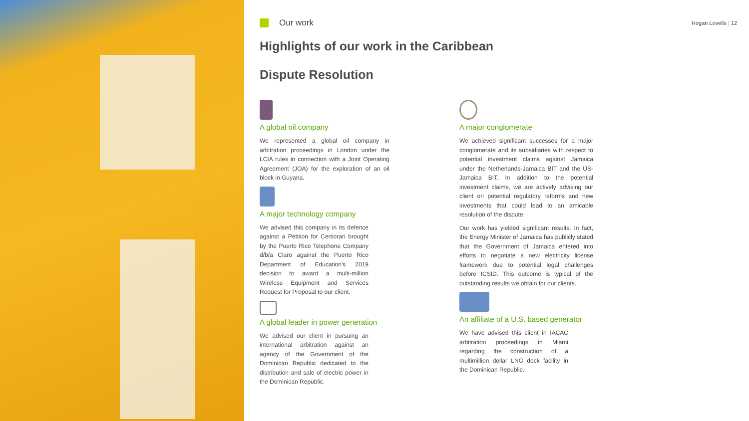Our work
Hogan Lovells | 12
Highlights of our work in the Caribbean
Dispute Resolution
A global oil company
We represented a global oil company in arbitration proceedings in London under the LCIA rules in connection with a Joint Operating Agreement (JOA) for the exploration of an oil block in Guyana.
A major technology company
We advised this company in its defence against a Petition for Certiorari brought by the Puerto Rico Telephone Company d/b/a Claro against the Puerto Rico Department of Education’s 2019 decision to award a multi-million Wireless Equipment and Services Request for Proposal to our client.
A global leader in power generation
We advised our client in pursuing an international arbitration against an agency of the Government of the Dominican Republic dedicated to the distribution and sale of electric power in the Dominican Republic.
A major conglomerate
We achieved significant successes for a major conglomerate and its subsidiaries with respect to potential investment claims against Jamaica under the Netherlands-Jamaica BIT and the US-Jamaica BIT. In addition to the potential investment claims, we are actively advising our client on potential regulatory reforms and new investments that could lead to an amicable resolution of the dispute.
Our work has yielded significant results. In fact, the Energy Minister of Jamaica has publicly stated that the Government of Jamaica entered into efforts to negotiate a new electricity license framework due to potential legal challenges before ICSID. This outcome is typical of the outstanding results we obtain for our clients.
An affiliate of a U.S. based generator
We have advised this client in IACAC arbitration proceedings in Miami regarding the construction of a multimillion dollar LNG dock facility in the Dominican Republic.